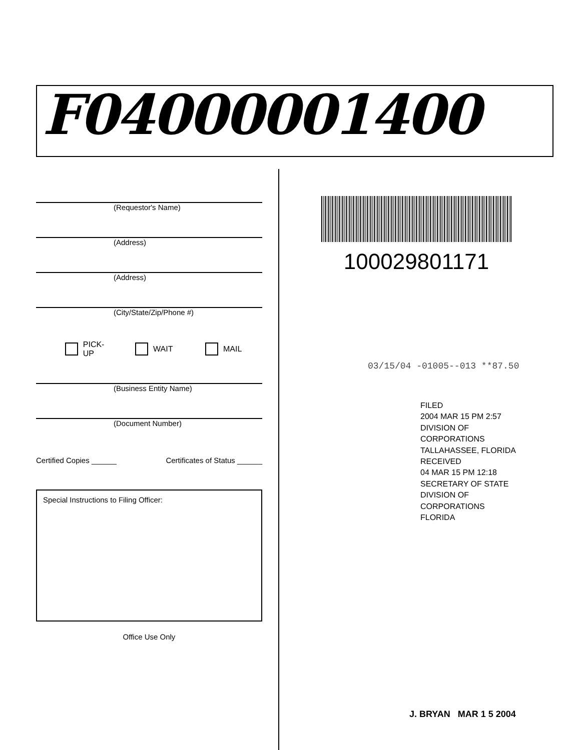F04000001400
(Requestor's Name)
(Address)
(Address)
(City/State/Zip/Phone #)
PICK-UP WAIT MAIL
(Business Entity Name)
(Document Number)
Certified Copies ______ Certificates of Status ______
Special Instructions to Filing Officer:
Office Use Only
100029801171
03/15/04 -01005--013 **87.50
FILED
2004 MAR 15 PM 2:57
DIVISION OF CORPORATIONS
TALLAHASSEE, FLORIDA
RECEIVED
04 MAR 15 PM 12:18
SECRETARY OF STATE
DIVISION OF CORPORATIONS
FLORIDA
J. BRYAN MAR 1 5 2004